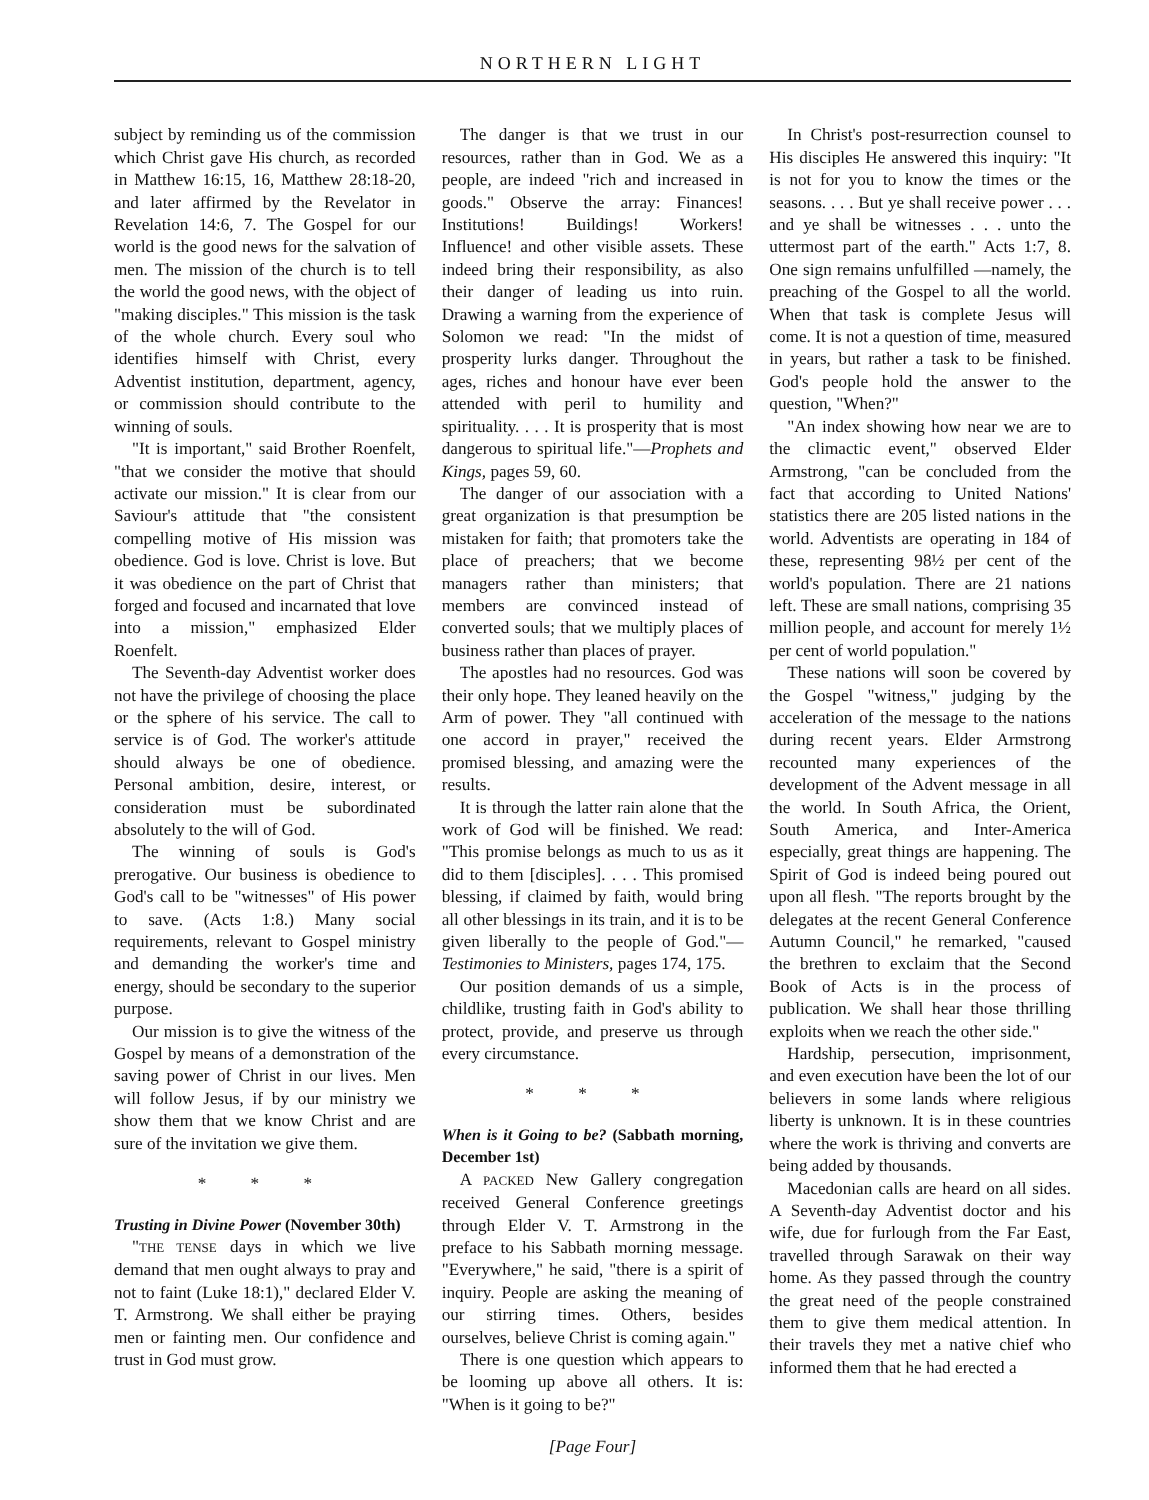NORTHERN LIGHT
subject by reminding us of the commission which Christ gave His church, as recorded in Matthew 16:15, 16, Matthew 28:18-20, and later affirmed by the Revelator in Revelation 14:6, 7. The Gospel for our world is the good news for the salvation of men. The mission of the church is to tell the world the good news, with the object of "making disciples." This mission is the task of the whole church. Every soul who identifies himself with Christ, every Adventist institution, department, agency, or commission should contribute to the winning of souls.
"It is important," said Brother Roenfelt, "that we consider the motive that should activate our mission." It is clear from our Saviour's attitude that "the consistent compelling motive of His mission was obedience. God is love. Christ is love. But it was obedience on the part of Christ that forged and focused and incarnated that love into a mission," emphasized Elder Roenfelt.
The Seventh-day Adventist worker does not have the privilege of choosing the place or the sphere of his service. The call to service is of God. The worker's attitude should always be one of obedience. Personal ambition, desire, interest, or consideration must be subordinated absolutely to the will of God.
The winning of souls is God's prerogative. Our business is obedience to God's call to be "witnesses" of His power to save. (Acts 1:8.) Many social requirements, relevant to Gospel ministry and demanding the worker's time and energy, should be secondary to the superior purpose.
Our mission is to give the witness of the Gospel by means of a demonstration of the saving power of Christ in our lives. Men will follow Jesus, if by our ministry we show them that we know Christ and are sure of the invitation we give them.
* * *
Trusting in Divine Power (November 30th)
"THE TENSE days in which we live demand that men ought always to pray and not to faint (Luke 18:1)," declared Elder V. T. Armstrong. We shall either be praying men or fainting men. Our confidence and trust in God must grow.
The danger is that we trust in our resources, rather than in God. We as a people, are indeed "rich and increased in goods." Observe the array: Finances! Institutions! Buildings! Workers! Influence! and other visible assets. These indeed bring their responsibility, as also their danger of leading us into ruin. Drawing a warning from the experience of Solomon we read: "In the midst of prosperity lurks danger. Throughout the ages, riches and honour have ever been attended with peril to humility and spirituality. . . . It is prosperity that is most dangerous to spiritual life."—Prophets and Kings, pages 59, 60.
The danger of our association with a great organization is that presumption be mistaken for faith; that promoters take the place of preachers; that we become managers rather than ministers; that members are convinced instead of converted souls; that we multiply places of business rather than places of prayer.
The apostles had no resources. God was their only hope. They leaned heavily on the Arm of power. They "all continued with one accord in prayer," received the promised blessing, and amazing were the results.
It is through the latter rain alone that the work of God will be finished. We read: "This promise belongs as much to us as it did to them [disciples]. . . . This promised blessing, if claimed by faith, would bring all other blessings in its train, and it is to be given liberally to the people of God."—Testimonies to Ministers, pages 174, 175.
Our position demands of us a simple, childlike, trusting faith in God's ability to protect, provide, and preserve us through every circumstance.
* * *
When is it Going to be? (Sabbath morning, December 1st)
A PACKED New Gallery congregation received General Conference greetings through Elder V. T. Armstrong in the preface to his Sabbath morning message. "Everywhere," he said, "there is a spirit of inquiry. People are asking the meaning of our stirring times. Others, besides ourselves, believe Christ is coming again."
There is one question which appears to be looming up above all others. It is: "When is it going to be?"
[Page Four]
In Christ's post-resurrection counsel to His disciples He answered this inquiry: "It is not for you to know the times or the seasons. . . . But ye shall receive power . . . and ye shall be witnesses . . . unto the uttermost part of the earth." Acts 1:7, 8. One sign remains unfulfilled —namely, the preaching of the Gospel to all the world. When that task is complete Jesus will come. It is not a question of time, measured in years, but rather a task to be finished. God's people hold the answer to the question, "When?"
"An index showing how near we are to the climactic event," observed Elder Armstrong, "can be concluded from the fact that according to United Nations' statistics there are 205 listed nations in the world. Adventists are operating in 184 of these, representing 98½ per cent of the world's population. There are 21 nations left. These are small nations, comprising 35 million people, and account for merely 1½ per cent of world population."
These nations will soon be covered by the Gospel "witness," judging by the acceleration of the message to the nations during recent years. Elder Armstrong recounted many experiences of the development of the Advent message in all the world. In South Africa, the Orient, South America, and Inter-America especially, great things are happening. The Spirit of God is indeed being poured out upon all flesh. "The reports brought by the delegates at the recent General Conference Autumn Council," he remarked, "caused the brethren to exclaim that the Second Book of Acts is in the process of publication. We shall hear those thrilling exploits when we reach the other side."
Hardship, persecution, imprisonment, and even execution have been the lot of our believers in some lands where religious liberty is unknown. It is in these countries where the work is thriving and converts are being added by thousands.
Macedonian calls are heard on all sides. A Seventh-day Adventist doctor and his wife, due for furlough from the Far East, travelled through Sarawak on their way home. As they passed through the country the great need of the people constrained them to give them medical attention. In their travels they met a native chief who informed them that he had erected a